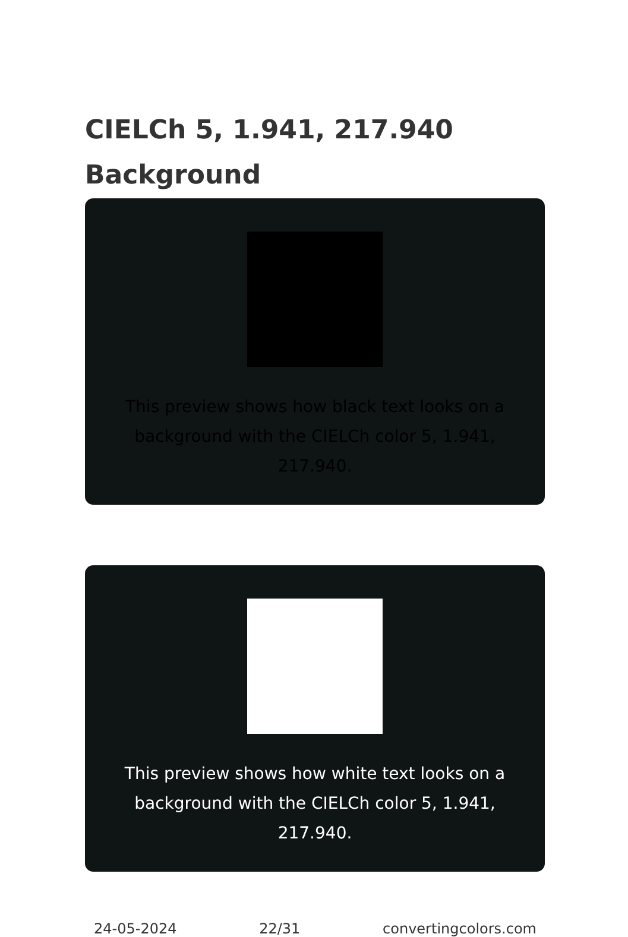CIELCh 5, 1.941, 217.940
Background
This preview shows how black text looks on a background with the CIELCh color 5, 1.941, 217.940.
This preview shows how white text looks on a background with the CIELCh color 5, 1.941, 217.940.
24-05-2024 22/31 convertingcolors.com